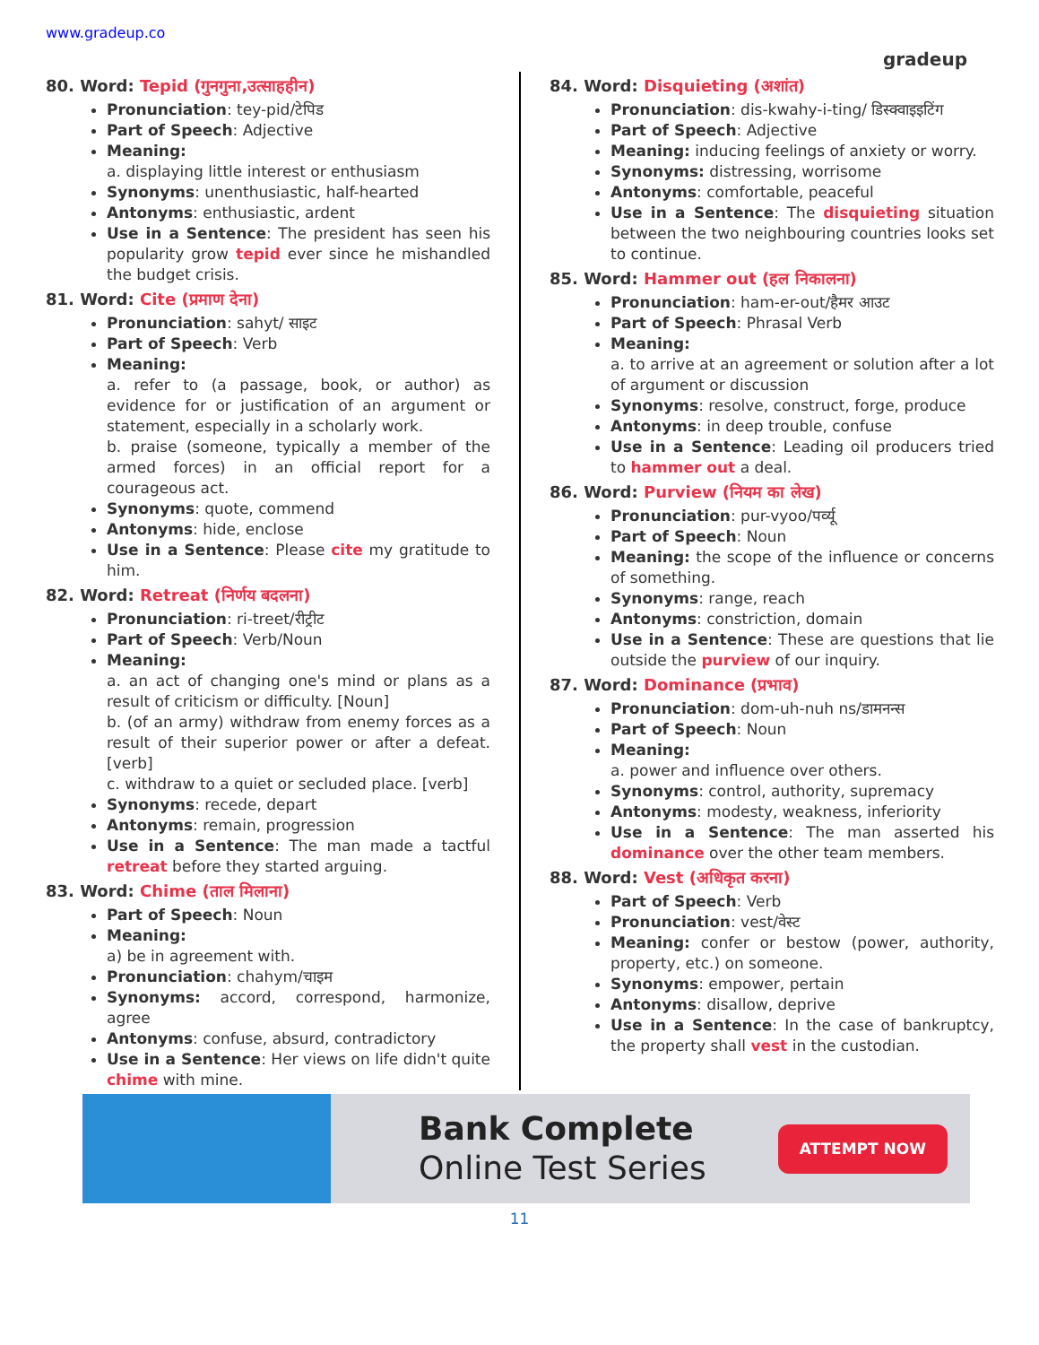www.gradeup.co
gradeup
80. Word: Tepid (गुनगुना,उत्साहहीन)
Pronunciation: tey-pid/टेपिड
Part of Speech: Adjective
Meaning:
a. displaying little interest or enthusiasm
Synonyms: unenthusiastic, half-hearted
Antonyms: enthusiastic, ardent
Use in a Sentence: The president has seen his popularity grow tepid ever since he mishandled the budget crisis.
81. Word: Cite (प्रमाण देना)
Pronunciation: sahyt/ साइट
Part of Speech: Verb
Meaning:
a. refer to (a passage, book, or author) as evidence for or justification of an argument or statement, especially in a scholarly work.
b. praise (someone, typically a member of the armed forces) in an official report for a courageous act.
Synonyms: quote, commend
Antonyms: hide, enclose
Use in a Sentence: Please cite my gratitude to him.
82. Word: Retreat (निर्णय बदलना)
Pronunciation: ri-treet/रीट्रीट
Part of Speech: Verb/Noun
Meaning:
a. an act of changing one's mind or plans as a result of criticism or difficulty. [Noun]
b. (of an army) withdraw from enemy forces as a result of their superior power or after a defeat. [verb]
c. withdraw to a quiet or secluded place. [verb]
Synonyms: recede, depart
Antonyms: remain, progression
Use in a Sentence: The man made a tactful retreat before they started arguing.
83. Word: Chime (ताल मिलाना)
Part of Speech: Noun
Meaning:
a) be in agreement with.
Pronunciation: chahym/चाइम
Synonyms: accord, correspond, harmonize, agree
Antonyms: confuse, absurd, contradictory
Use in a Sentence: Her views on life didn't quite chime with mine.
84. Word: Disquieting (अशांत)
Pronunciation: dis-kwahy-i-ting/ डिस्क्वाइइटिंग
Part of Speech: Adjective
Meaning: inducing feelings of anxiety or worry.
Synonyms: distressing, worrisome
Antonyms: comfortable, peaceful
Use in a Sentence: The disquieting situation between the two neighbouring countries looks set to continue.
85. Word: Hammer out (हल निकालना)
Pronunciation: ham-er-out/हैमर आउट
Part of Speech: Phrasal Verb
Meaning:
a. to arrive at an agreement or solution after a lot of argument or discussion
Synonyms: resolve, construct, forge, produce
Antonyms: in deep trouble, confuse
Use in a Sentence: Leading oil producers tried to hammer out a deal.
86. Word: Purview (नियम का लेख)
Pronunciation: pur-vyoo/पर्व्यू
Part of Speech: Noun
Meaning: the scope of the influence or concerns of something.
Synonyms: range, reach
Antonyms: constriction, domain
Use in a Sentence: These are questions that lie outside the purview of our inquiry.
87. Word: Dominance (प्रभाव)
Pronunciation: dom-uh-nuh ns/डामनन्स
Part of Speech: Noun
Meaning:
a. power and influence over others.
Synonyms: control, authority, supremacy
Antonyms: modesty, weakness, inferiority
Use in a Sentence: The man asserted his dominance over the other team members.
88. Word: Vest (अधिकृत करना)
Part of Speech: Verb
Pronunciation: vest/वेस्ट
Meaning: confer or bestow (power, authority, property, etc.) on someone.
Synonyms: empower, pertain
Antonyms: disallow, deprive
Use in a Sentence: In the case of bankruptcy, the property shall vest in the custodian.
Bank Complete
Online Test Series
ATTEMPT NOW
11